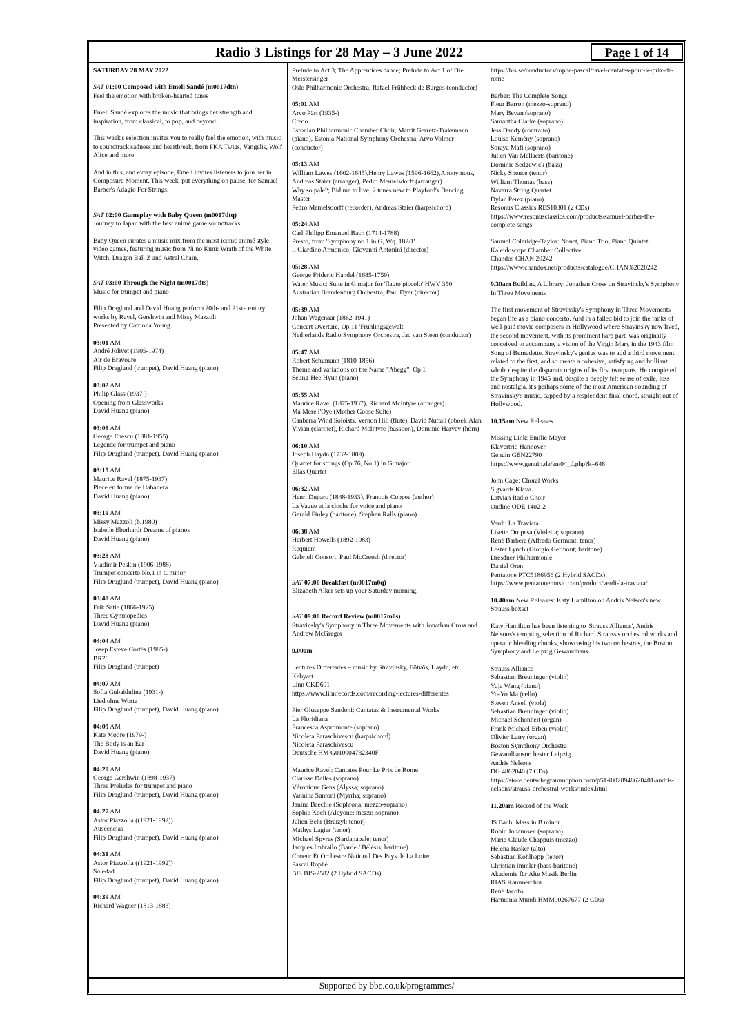Radio 3 Listings for 28 May – 3 June 2022
Page 1 of 14
SATURDAY 28 MAY 2022
SAT 01:00 Composed with Emeli Sandé (m0017dtn)
Feel the emotion with broken-hearted tunes
Emeli Sandé explores the music that brings her strength and inspiration, from classical, to pop, and beyond.
This week's selection invites you to really feel the emotion, with music to soundtrack sadness and heartbreak, from FKA Twigs, Vangelis, Wolf Alice and more.
And in this, and every episode, Emeli invites listeners to join her in Composure Moment. This week, put everything on pause, for Samuel Barber's Adagio For Strings.
SAT 02:00 Gameplay with Baby Queen (m0017dtq)
Journey to Japan with the best animé game soundtracks
Baby Queen curates a music mix from the most iconic animé style video games, featuring music from Ni no Kuni: Wrath of the White Witch, Dragon Ball Z and Astral Chain.
SAT 03:00 Through the Night (m0017dts)
Music for trumpet and piano
Filip Draglund and David Huang perform 20th- and 21st-century works by Ravel, Gershwin and Missy Mazzoli.
Presented by Catriona Young.
03:01 AM
André Jolivet (1905-1974)
Air de Bravoure
Filip Draglund (trumpet), David Huang (piano)
03:02 AM
Philip Glass (1937-)
Opening from Glassworks
David Huang (piano)
03:08 AM
George Enescu (1881-1955)
Legende for trumpet and piano
Filip Draglund (trumpet), David Huang (piano)
03:15 AM
Maurice Ravel (1875-1937)
Piece en forme de Habanera
David Huang (piano)
03:19 AM
Missy Mazzoli (b.1980)
Isabelle Eberhardt Dreams of pianos
David Huang (piano)
03:28 AM
Vladimir Peskin (1906-1988)
Trumpet concerto No.1 in C minor
Filip Draglund (trumpet), David Huang (piano)
03:48 AM
Erik Satie (1866-1925)
Three Gymnopedies
David Huang (piano)
04:04 AM
Josep Esteve Cortés (1985-)
BR26
Filip Draglund (trumpet)
04:07 AM
Sofia Gubaidulina (1931-)
Lied ohne Worte
Filip Draglund (trumpet), David Huang (piano)
04:09 AM
Kate Moore (1979-)
The Body is an Ear
David Huang (piano)
04:20 AM
George Gershwin (1898-1937)
Three Preludes for trumpet and piano
Filip Draglund (trumpet), David Huang (piano)
04:27 AM
Astor Piazzolla ((1921-1992))
Auscencias
Filip Draglund (trumpet), David Huang (piano)
04:31 AM
Astor Piazzolla ((1921-1992))
Soledad
Filip Draglund (trumpet), David Huang (piano)
04:39 AM
Richard Wagner (1813-1883)
Prelude to Act 3; The Apprentices dance; Prelude to Act 1 of Die Meistersinger
Oslo Philharmonic Orchestra, Rafael Frühbeck de Burgos (conductor)
05:01 AM
Arvo Pärt (1935-)
Credo
Estonian Philharmonic Chamber Choir, Marrit Gerretz-Traksmann (piano), Estonia National Symphony Orchestra, Arvo Volmer (conductor)
05:13 AM
William Lawes (1602-1645),Henry Lawes (1596-1662),Anonymous, Andreas Staier (arranger), Pedro Memelsdorff (arranger)
Why so pale?; Bid me to live; 2 tunes new to Playford's Dancing Master
Pedro Memelsdorff (recorder), Andreas Staier (harpsichord)
05:24 AM
Carl Philipp Emanuel Bach (1714-1788)
Presto, from 'Symphony no 1 in G, Wq. 182/1'
Il Giardino Armonico, Giovanni Antonini (director)
05:28 AM
George Frideric Handel (1685-1759)
Water Music: Suite in G major for 'flauto piccolo' HWV 350
Australian Brandenburg Orchestra, Paul Dyer (director)
05:39 AM
Johan Wagenaar (1862-1941)
Concert Overture, Op 11 'Fruhlingsgewalt'
Netherlands Radio Symphony Orchestra, Jac van Steen (conductor)
05:47 AM
Robert Schumann (1810-1856)
Theme and variations on the Name "Abegg", Op 1
Seung-Hee Hyun (piano)
05:55 AM
Maurice Ravel (1875-1937), Richard McIntyre (arranger)
Ma Mere l'Oye (Mother Goose Suite)
Canberra Wind Soloists, Vernon Hill (flute), David Nuttall (oboe), Alan Vivian (clarinet), Richard McIntyre (bassoon), Dominic Harvey (horn)
06:10 AM
Joseph Haydn (1732-1809)
Quartet for strings (Op.76, No.1) in G major
Elias Quartet
06:32 AM
Henri Duparc (1848-1933), Francois Coppee (author)
La Vague et la cloche for voice and piano
Gerald Finley (baritone), Stephen Ralls (piano)
06:38 AM
Herbert Howells (1892-1983)
Requiem
Gabrieli Consort, Paul McCreesh (director)
SAT 07:00 Breakfast (m0017m0q)
Elizabeth Alker sets up your Saturday morning.
SAT 09:00 Record Review (m0017m0s)
Stravinsky's Symphony in Three Movements with Jonathan Cross and Andrew McGregor
9.00am
Lectures Differentes – music by Stravinsky, Eötvös, Haydn, etc.
Kebyart
Linn CKD691
https://www.linnrecords.com/recording-lectures-differentes
Pier Giuseppe Sandoni: Cantatas & Instrumental Works
La Floridiana
Francesca Aspromonte (soprano)
Nicoleta Paraschivescu (harpsichord)
Nicoleta Paraschivescu
Deutsche HM G010004732340F
Maurice Ravel: Cantates Pour Le Prix de Rome
Clarisse Dalles (soprano)
Véronique Gens (Alyssa; soprano)
Vannina Santoni (Myrrha; soprano)
Janina Baechle (Sophrona; mezzo-soprano)
Sophie Koch (Alcyone; mezzo-soprano)
Julien Behr (Braïzyl; tenor)
Mathys Lagier (tenor)
Michael Spyres (Sardanapale; tenor)
Jacques Imbrailo (Barde / Bélésis; baritone)
Choeur Et Orchestre National Des Pays de La Loire
Pascal Rophé
BIS BIS-2582 (2 Hybrid SACDs)
https://bis.se/conductors/rophe-pascal/ravel-cantates-pour-le-prix-de-rome
Barber: The Complete Songs
Fleur Barron (mezzo-soprano)
Mary Bevan (soprano)
Samantha Clarke (soprano)
Jess Dandy (contralto)
Louise Kemény (soprano)
Soraya Mafi (soprano)
Julien Van Mellaerts (baritone)
Dominic Sedgewick (bass)
Nicky Spence (tenor)
William Thomas (bass)
Navarra String Quartet
Dylan Perez (piano)
Resonus Classics RES10301 (2 CDs)
https://www.resonusclassics.com/products/samuel-barber-the-complete-songs
Samuel Coleridge-Taylor: Nonet, Piano Trio, Piano Quintet
Kaleidoscope Chamber Collective
Chandos CHAN 20242
https://www.chandos.net/products/catalogue/CHAN%2020242
9.30am Building A Library: Jonathan Cross on Stravinsky's Symphony In Three Movements
The first movement of Stravinsky's Symphony in Three Movements began life as a piano concerto. And in a failed bid to join the ranks of well-paid movie composers in Hollywood where Stravinsky now lived, the second movement, with its prominent harp part, was originally conceived to accompany a vision of the Virgin Mary in the 1943 film Song of Bernadette. Stravinsky's genius was to add a third movement, related to the first, and so create a cohesive, satisfying and brilliant whole despite the disparate origins of its first two parts. He completed the Symphony in 1945 and, despite a deeply felt sense of exile, loss and nostalgia, it's perhaps some of the most American-sounding of Stravinsky's music, capped by a resplendent final chord, straight out of Hollywood.
10.15am New Releases
Missing Link: Emilie Mayer
Klavertrio Hannover
Genuin GEN22790
https://www.genuin.de/en/04_d.php?k=648
John Cage: Choral Works
Sigvards Klava
Latvian Radio Choir
Ondine ODE 1402-2
Verdi: La Traviata
Lisette Oropesa (Violetta; soprano)
René Barbera (Alfredo Germont; tenor)
Lester Lynch (Giorgio Germont; baritone)
Dresdner Philharmonie
Daniel Oren
Pentatone PTC5186956 (2 Hybrid SACDs)
https://www.pentatonemusic.com/product/verdi-la-traviata/
10.40am New Releases: Katy Hamilton on Andris Nelson's new Strauss boxset
Katy Hamilton has been listening to 'Strauss Alliance', Andris Nelsons's tempting selection of Richard Strauss's orchestral works and operatic bleeding chunks, showcasing his two orchestras, the Boston Symphony and Leipzig Gewandhaus.
Strauss Alliance
Sebastian Breuninger (violin)
Yuja Wang (piano)
Yo-Yo Ma (cello)
Steven Ansell (viola)
Sebastian Breuninger (violin)
Michael Schönheit (organ)
Frank-Michael Erben (violin)
Olivier Latry (organ)
Boston Symphony Orchestra
Gewandhausorchester Leipzig
Andris Nelsons
DG 4862040 (7 CDs)
https://store.deutschegrammophon.com/p51-i0028948620401/andris-nelsons/strauss-orchestral-works/index.html
11.20am Record of the Week
JS Bach: Mass in B minor
Robin Johannsen (soprano)
Marie-Claude Chappuis (mezzo)
Helena Rasker (alto)
Sebastian Kohlhepp (tenor)
Christian Immler (bass-baritone)
Akademie für Alte Musik Berlin
RIAS Kammerchor
René Jacobs
Harmonia Mundi HMM90267677 (2 CDs)
Supported by bbc.co.uk/programmes/